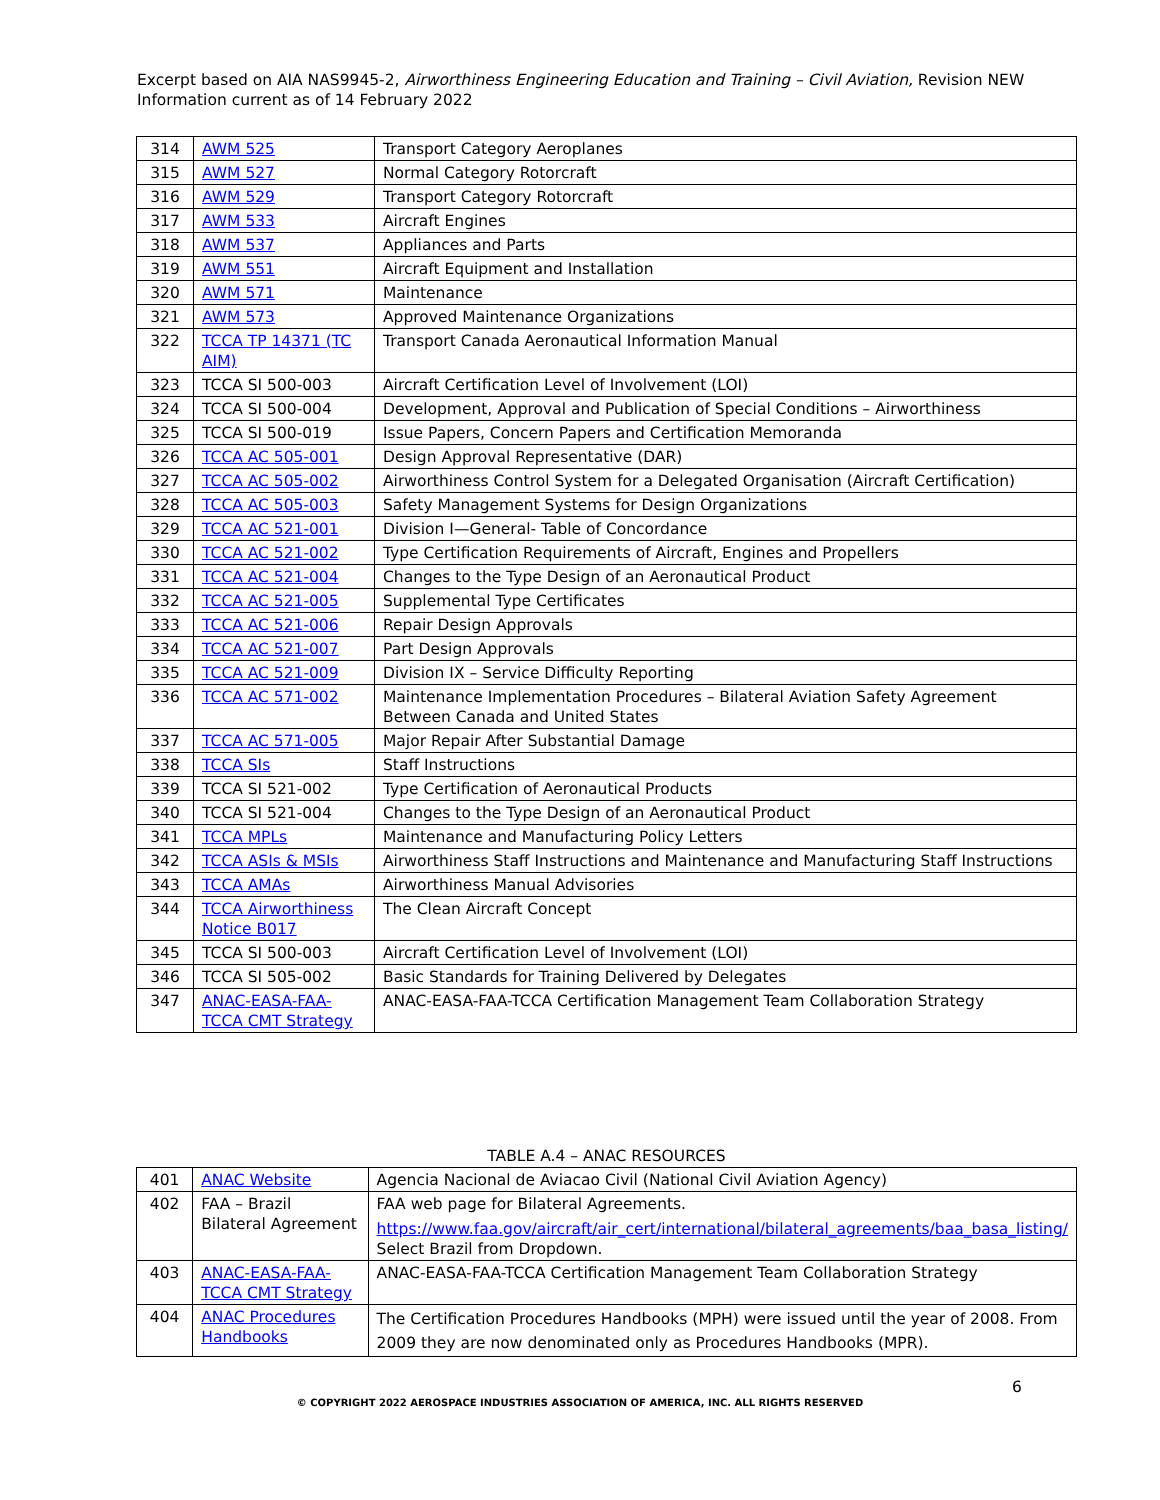Excerpt based on AIA NAS9945-2, Airworthiness Engineering Education and Training – Civil Aviation, Revision NEW
Information current as of 14 February 2022
| 314 | AWM 525 | Transport Category Aeroplanes |
| 315 | AWM 527 | Normal Category Rotorcraft |
| 316 | AWM 529 | Transport Category Rotorcraft |
| 317 | AWM 533 | Aircraft Engines |
| 318 | AWM 537 | Appliances and Parts |
| 319 | AWM 551 | Aircraft Equipment and Installation |
| 320 | AWM 571 | Maintenance |
| 321 | AWM 573 | Approved Maintenance Organizations |
| 322 | TCCA TP 14371 (TC AIM) | Transport Canada Aeronautical Information Manual |
| 323 | TCCA SI 500-003 | Aircraft Certification Level of Involvement (LOI) |
| 324 | TCCA SI 500-004 | Development, Approval and Publication of Special Conditions – Airworthiness |
| 325 | TCCA SI 500-019 | Issue Papers, Concern Papers and Certification Memoranda |
| 326 | TCCA AC 505-001 | Design Approval Representative (DAR) |
| 327 | TCCA AC 505-002 | Airworthiness Control System for a Delegated Organisation (Aircraft Certification) |
| 328 | TCCA AC 505-003 | Safety Management Systems for Design Organizations |
| 329 | TCCA AC 521-001 | Division I—General- Table of Concordance |
| 330 | TCCA AC 521-002 | Type Certification Requirements of Aircraft, Engines and Propellers |
| 331 | TCCA AC 521-004 | Changes to the Type Design of an Aeronautical Product |
| 332 | TCCA AC 521-005 | Supplemental Type Certificates |
| 333 | TCCA AC 521-006 | Repair Design Approvals |
| 334 | TCCA AC 521-007 | Part Design Approvals |
| 335 | TCCA AC 521-009 | Division IX – Service Difficulty Reporting |
| 336 | TCCA AC 571-002 | Maintenance Implementation Procedures – Bilateral Aviation Safety Agreement Between Canada and United States |
| 337 | TCCA AC 571-005 | Major Repair After Substantial Damage |
| 338 | TCCA SIs | Staff Instructions |
| 339 | TCCA SI 521-002 | Type Certification of Aeronautical Products |
| 340 | TCCA SI 521-004 | Changes to the Type Design of an Aeronautical Product |
| 341 | TCCA MPLs | Maintenance and Manufacturing Policy Letters |
| 342 | TCCA ASIs & MSIs | Airworthiness Staff Instructions and Maintenance and Manufacturing Staff Instructions |
| 343 | TCCA AMAs | Airworthiness Manual Advisories |
| 344 | TCCA Airworthiness Notice B017 | The Clean Aircraft Concept |
| 345 | TCCA SI 500-003 | Aircraft Certification Level of Involvement (LOI) |
| 346 | TCCA SI 505-002 | Basic Standards for Training Delivered by Delegates |
| 347 | ANAC-EASA-FAA-TCCA CMT Strategy | ANAC-EASA-FAA-TCCA Certification Management Team Collaboration Strategy |
TABLE A.4 – ANAC RESOURCES
| 401 | ANAC Website | Agencia Nacional de Aviacao Civil (National Civil Aviation Agency) |
| 402 | FAA – Brazil Bilateral Agreement | FAA web page for Bilateral Agreements. https://www.faa.gov/aircraft/air_cert/international/bilateral_agreements/baa_basa_listing/ Select Brazil from Dropdown. |
| 403 | ANAC-EASA-FAA-TCCA CMT Strategy | ANAC-EASA-FAA-TCCA Certification Management Team Collaboration Strategy |
| 404 | ANAC Procedures Handbooks | The Certification Procedures Handbooks (MPH) were issued until the year of 2008. From 2009 they are now denominated only as Procedures Handbooks (MPR). |
6
© COPYRIGHT 2022 AEROSPACE INDUSTRIES ASSOCIATION OF AMERICA, INC. ALL RIGHTS RESERVED